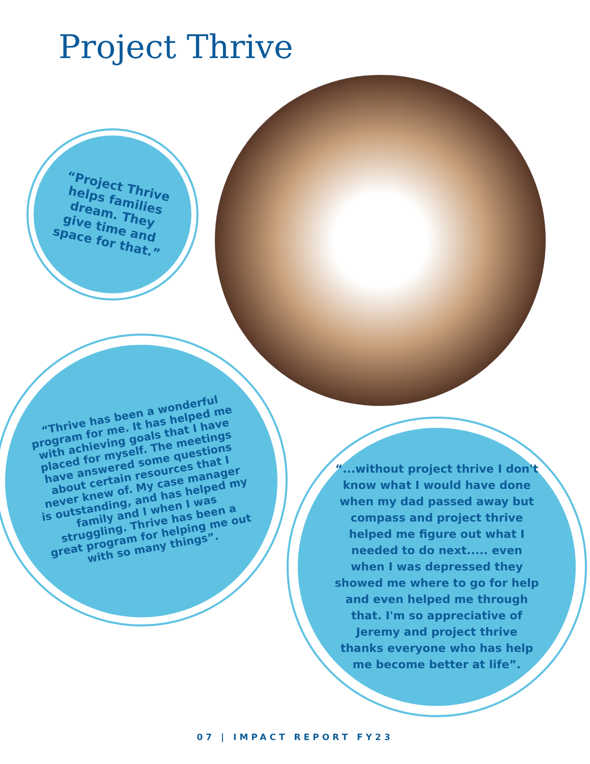Project Thrive
“Project Thrive helps families dream. They give time and space for that.”
“Thrive has been a wonderful program for me. It has helped me with achieving goals that I have placed for myself. The meetings have answered some questions about certain resources that I never knew of. My case manager is outstanding, and has helped my family and I when I was struggling. Thrive has been a great program for helping me out with so many things”.
“...without project thrive I don't know what I would have done when my dad passed away but compass and project thrive helped me figure out what I needed to do next..... even when I was depressed they showed me where to go for help and even helped me through that. I'm so appreciative of Jeremy and project thrive thanks everyone who has help me become better at life”.
07 | IMPACT REPORT FY23